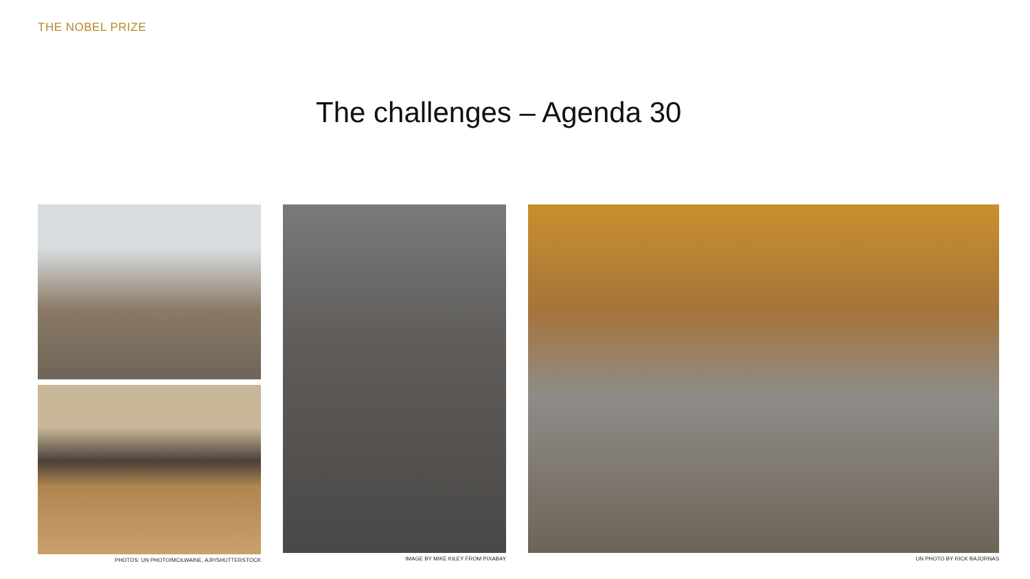THE NOBEL PRIZE
The challenges – Agenda 30
PHOTOS: UN PHOTO/MCILWAINE, AJP/SHUTTERSTOCK
IMAGE BY MIKE KILEY FROM PIXABAY UN PHOTO BY RICK BAJORNAS